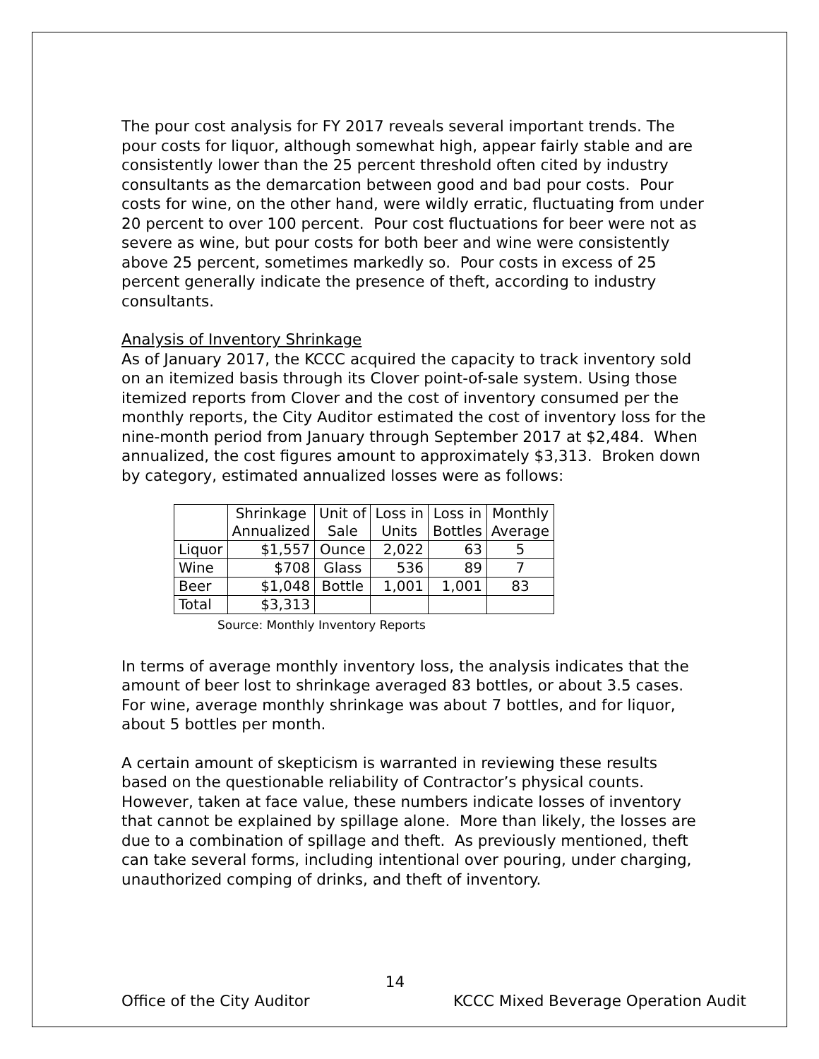The pour cost analysis for FY 2017 reveals several important trends. The pour costs for liquor, although somewhat high, appear fairly stable and are consistently lower than the 25 percent threshold often cited by industry consultants as the demarcation between good and bad pour costs. Pour costs for wine, on the other hand, were wildly erratic, fluctuating from under 20 percent to over 100 percent. Pour cost fluctuations for beer were not as severe as wine, but pour costs for both beer and wine were consistently above 25 percent, sometimes markedly so. Pour costs in excess of 25 percent generally indicate the presence of theft, according to industry consultants.
Analysis of Inventory Shrinkage
As of January 2017, the KCCC acquired the capacity to track inventory sold on an itemized basis through its Clover point-of-sale system. Using those itemized reports from Clover and the cost of inventory consumed per the monthly reports, the City Auditor estimated the cost of inventory loss for the nine-month period from January through September 2017 at $2,484. When annualized, the cost figures amount to approximately $3,313. Broken down by category, estimated annualized losses were as follows:
| | Shrinkage Annualized | Unit of Sale | Loss in Units | Loss in Bottles | Monthly Average |
| Liquor | $1,557 | Ounce | 2,022 | 63 | 5 |
| Wine | $708 | Glass | 536 | 89 | 7 |
| Beer | $1,048 | Bottle | 1,001 | 1,001 | 83 |
| Total | $3,313 | | | | |
Source: Monthly Inventory Reports
In terms of average monthly inventory loss, the analysis indicates that the amount of beer lost to shrinkage averaged 83 bottles, or about 3.5 cases. For wine, average monthly shrinkage was about 7 bottles, and for liquor, about 5 bottles per month.
A certain amount of skepticism is warranted in reviewing these results based on the questionable reliability of Contractor’s physical counts. However, taken at face value, these numbers indicate losses of inventory that cannot be explained by spillage alone. More than likely, the losses are due to a combination of spillage and theft. As previously mentioned, theft can take several forms, including intentional over pouring, under charging, unauthorized comping of drinks, and theft of inventory.
14
Office of the City Auditor KCCC Mixed Beverage Operation Audit